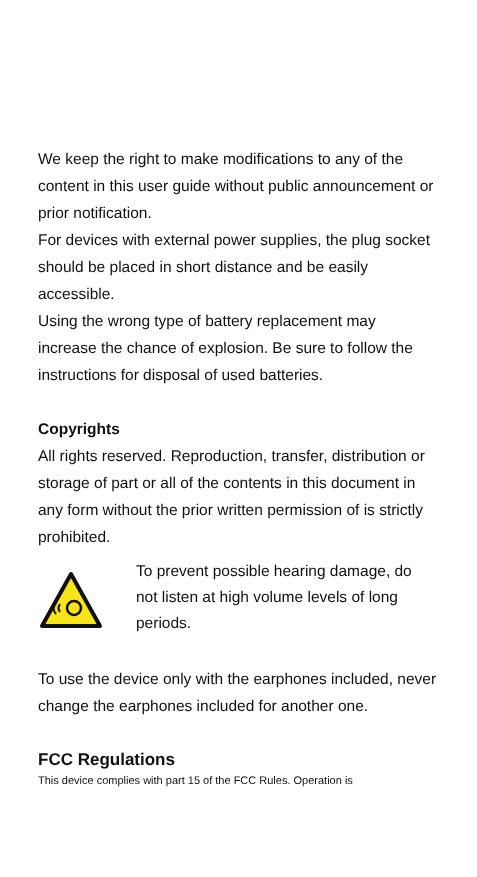We keep the right to make modifications to any of the content in this user guide without public announcement or prior notification.
For devices with external power supplies, the plug socket should be placed in short distance and be easily accessible.
Using the wrong type of battery replacement may increase the chance of explosion. Be sure to follow the instructions for disposal of used batteries.
Copyrights
All rights reserved. Reproduction, transfer, distribution or storage of part or all of the contents in this document in any form without the prior written permission of is strictly prohibited.
To prevent possible hearing damage, do not listen at high volume levels of long periods.
To use the device only with the earphones included, never change the earphones included for another one.
FCC Regulations
This device complies with part 15 of the FCC Rules. Operation is